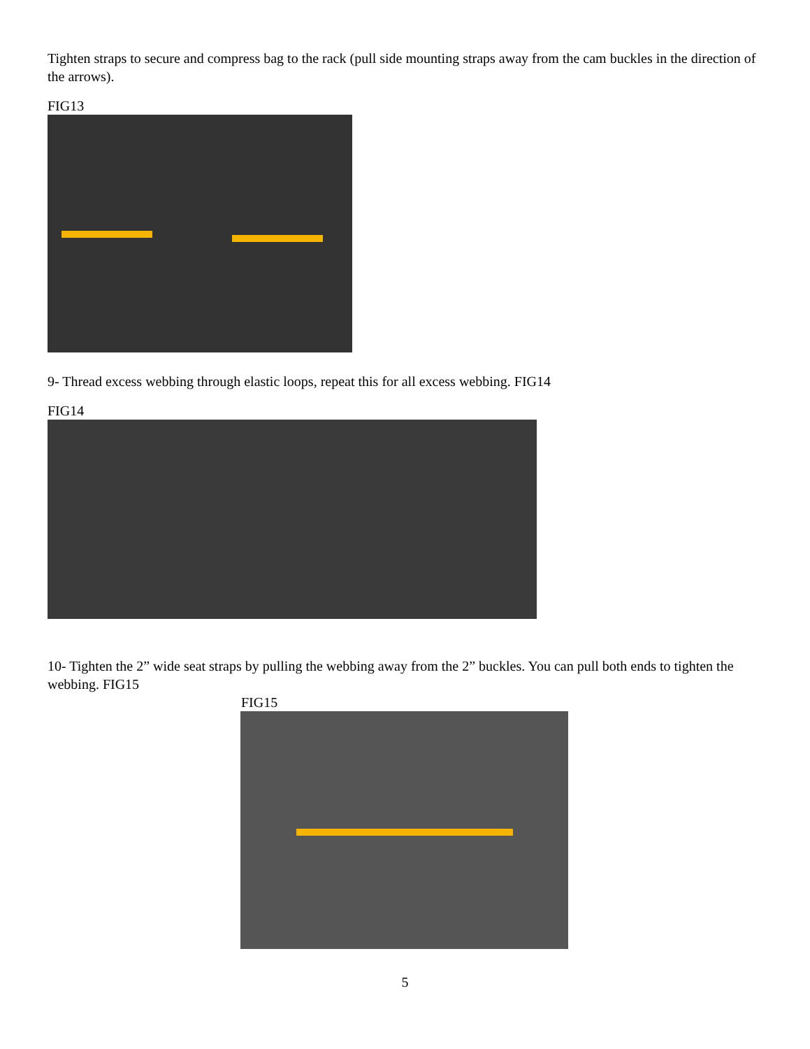Tighten straps to secure and compress bag to the rack (pull side mounting straps away from the cam buckles in the direction of the arrows).
FIG13
9- Thread excess webbing through elastic loops, repeat this for all excess webbing. FIG14
FIG14
10- Tighten the 2” wide seat straps by pulling the webbing away from the 2” buckles. You can pull both ends to tighten the webbing. FIG15
FIG15
5